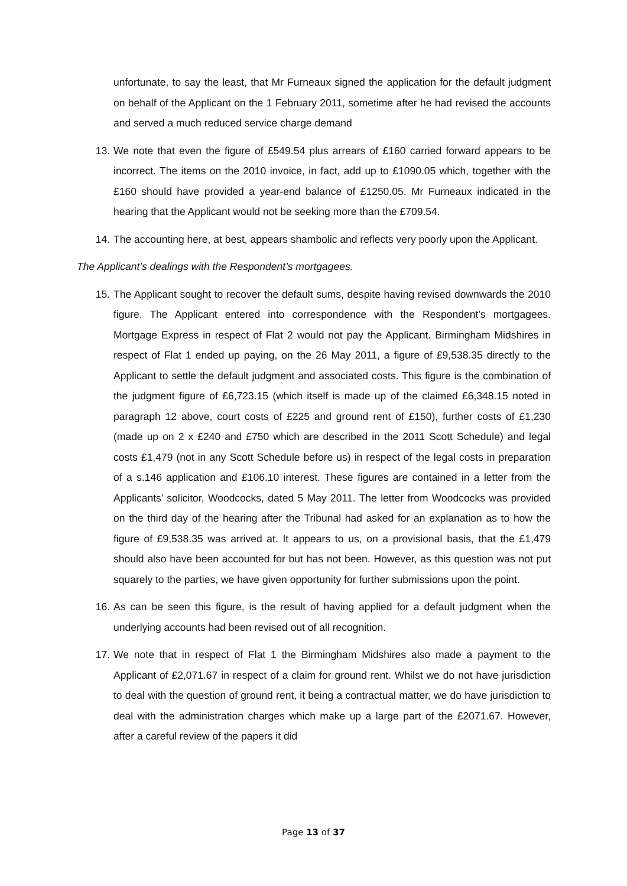unfortunate, to say the least, that Mr Furneaux signed the application for the default judgment on behalf of the Applicant on the 1 February 2011, sometime after he had revised the accounts and served a much reduced service charge demand
13. We note that even the figure of £549.54 plus arrears of £160 carried forward appears to be incorrect. The items on the 2010 invoice, in fact, add up to £1090.05 which, together with the £160 should have provided a year-end balance of £1250.05. Mr Furneaux indicated in the hearing that the Applicant would not be seeking more than the £709.54.
14. The accounting here, at best, appears shambolic and reflects very poorly upon the Applicant.
The Applicant’s dealings with the Respondent’s mortgagees.
15. The Applicant sought to recover the default sums, despite having revised downwards the 2010 figure. The Applicant entered into correspondence with the Respondent’s mortgagees. Mortgage Express in respect of Flat 2 would not pay the Applicant. Birmingham Midshires in respect of Flat 1 ended up paying, on the 26 May 2011, a figure of £9,538.35 directly to the Applicant to settle the default judgment and associated costs. This figure is the combination of the judgment figure of £6,723.15 (which itself is made up of the claimed £6,348.15 noted in paragraph 12 above, court costs of £225 and ground rent of £150), further costs of £1,230 (made up on 2 x £240 and £750 which are described in the 2011 Scott Schedule) and legal costs £1,479 (not in any Scott Schedule before us) in respect of the legal costs in preparation of a s.146 application and £106.10 interest. These figures are contained in a letter from the Applicants’ solicitor, Woodcocks, dated 5 May 2011. The letter from Woodcocks was provided on the third day of the hearing after the Tribunal had asked for an explanation as to how the figure of £9,538.35 was arrived at. It appears to us, on a provisional basis, that the £1,479 should also have been accounted for but has not been. However, as this question was not put squarely to the parties, we have given opportunity for further submissions upon the point.
16. As can be seen this figure, is the result of having applied for a default judgment when the underlying accounts had been revised out of all recognition.
17. We note that in respect of Flat 1 the Birmingham Midshires also made a payment to the Applicant of £2,071.67 in respect of a claim for ground rent. Whilst we do not have jurisdiction to deal with the question of ground rent, it being a contractual matter, we do have jurisdiction to deal with the administration charges which make up a large part of the £2071.67. However, after a careful review of the papers it did
Page 13 of 37